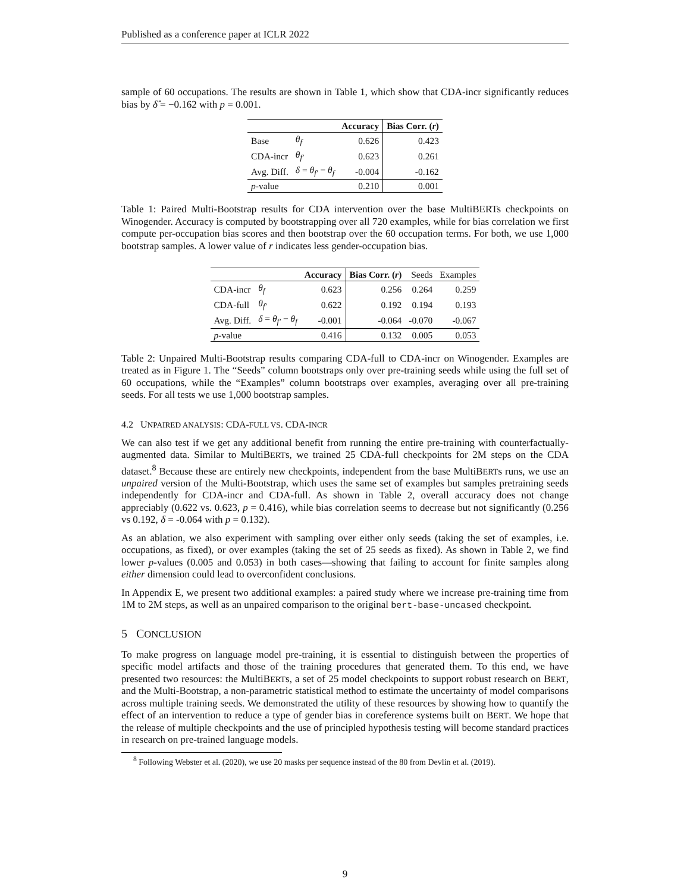Published as a conference paper at ICLR 2022
sample of 60 occupations. The results are shown in Table 1, which show that CDA-incr significantly reduces bias by δ̂ = −0.162 with p = 0.001.
| | | Accuracy | Bias Corr. ( r ) |
| Base | θ<sub>f</sub> | 0.626 | 0.423 |
| CDA-incr | θ<sub>f′</sub> | 0.623 | 0.261 |
| Avg. Diff. | δ = θ<sub>f′</sub> − θ<sub>f</sub> | -0.004 | -0.162 |
| p -value | | 0.210 | 0.001 |
Table 1: Paired Multi-Bootstrap results for CDA intervention over the base MultiBERTs checkpoints on Winogender. Accuracy is computed by bootstrapping over all 720 examples, while for bias correlation we first compute per-occupation bias scores and then bootstrap over the 60 occupation terms. For both, we use 1,000 bootstrap samples. A lower value of r indicates less gender-occupation bias.
| | | Accuracy | Bias Corr. ( r ) | Seeds | Examples |
| CDA-incr | θ<sub>f</sub> | 0.623 | 0.256 | 0.264 | 0.259 |
| CDA-full | θ<sub>f′</sub> | 0.622 | 0.192 | 0.194 | 0.193 |
| Avg. Diff. | δ = θ<sub>f′</sub> − θ<sub>f</sub> | -0.001 | -0.064 | -0.070 | -0.067 |
| p -value | | 0.416 | 0.132 | 0.005 | 0.053 |
Table 2: Unpaired Multi-Bootstrap results comparing CDA-full to CDA-incr on Winogender. Examples are treated as in Figure 1. The “Seeds” column bootstraps only over pre-training seeds while using the full set of 60 occupations, while the “Examples” column bootstraps over examples, averaging over all pre-training seeds. For all tests we use 1,000 bootstrap samples.
4.2 UNPAIRED ANALYSIS: CDA-FULL VS. CDA-INCR
We can also test if we get any additional benefit from running the entire pre-training with counterfactually-augmented data. Similar to MultiBERTs, we trained 25 CDA-full checkpoints for 2M steps on the CDA dataset.<sup>8</sup> Because these are entirely new checkpoints, independent from the base MultiBERTs runs, we use an unpaired version of the Multi-Bootstrap, which uses the same set of examples but samples pretraining seeds independently for CDA-incr and CDA-full. As shown in Table 2, overall accuracy does not change appreciably (0.622 vs. 0.623, p = 0.416), while bias correlation seems to decrease but not significantly (0.256 vs 0.192, δ = -0.064 with p = 0.132).
As an ablation, we also experiment with sampling over either only seeds (taking the set of examples, i.e. occupations, as fixed), or over examples (taking the set of 25 seeds as fixed). As shown in Table 2, we find lower p-values (0.005 and 0.053) in both cases—showing that failing to account for finite samples along either dimension could lead to overconfident conclusions.
In Appendix E, we present two additional examples: a paired study where we increase pre-training time from 1M to 2M steps, as well as an unpaired comparison to the original bert-base-uncased checkpoint.
5 CONCLUSION
To make progress on language model pre-training, it is essential to distinguish between the properties of specific model artifacts and those of the training procedures that generated them. To this end, we have presented two resources: the MultiBERTs, a set of 25 model checkpoints to support robust research on BERT, and the Multi-Bootstrap, a non-parametric statistical method to estimate the uncertainty of model comparisons across multiple training seeds. We demonstrated the utility of these resources by showing how to quantify the effect of an intervention to reduce a type of gender bias in coreference systems built on BERT. We hope that the release of multiple checkpoints and the use of principled hypothesis testing will become standard practices in research on pre-trained language models.
<sup>8</sup> Following Webster et al. (2020), we use 20 masks per sequence instead of the 80 from Devlin et al. (2019).
9